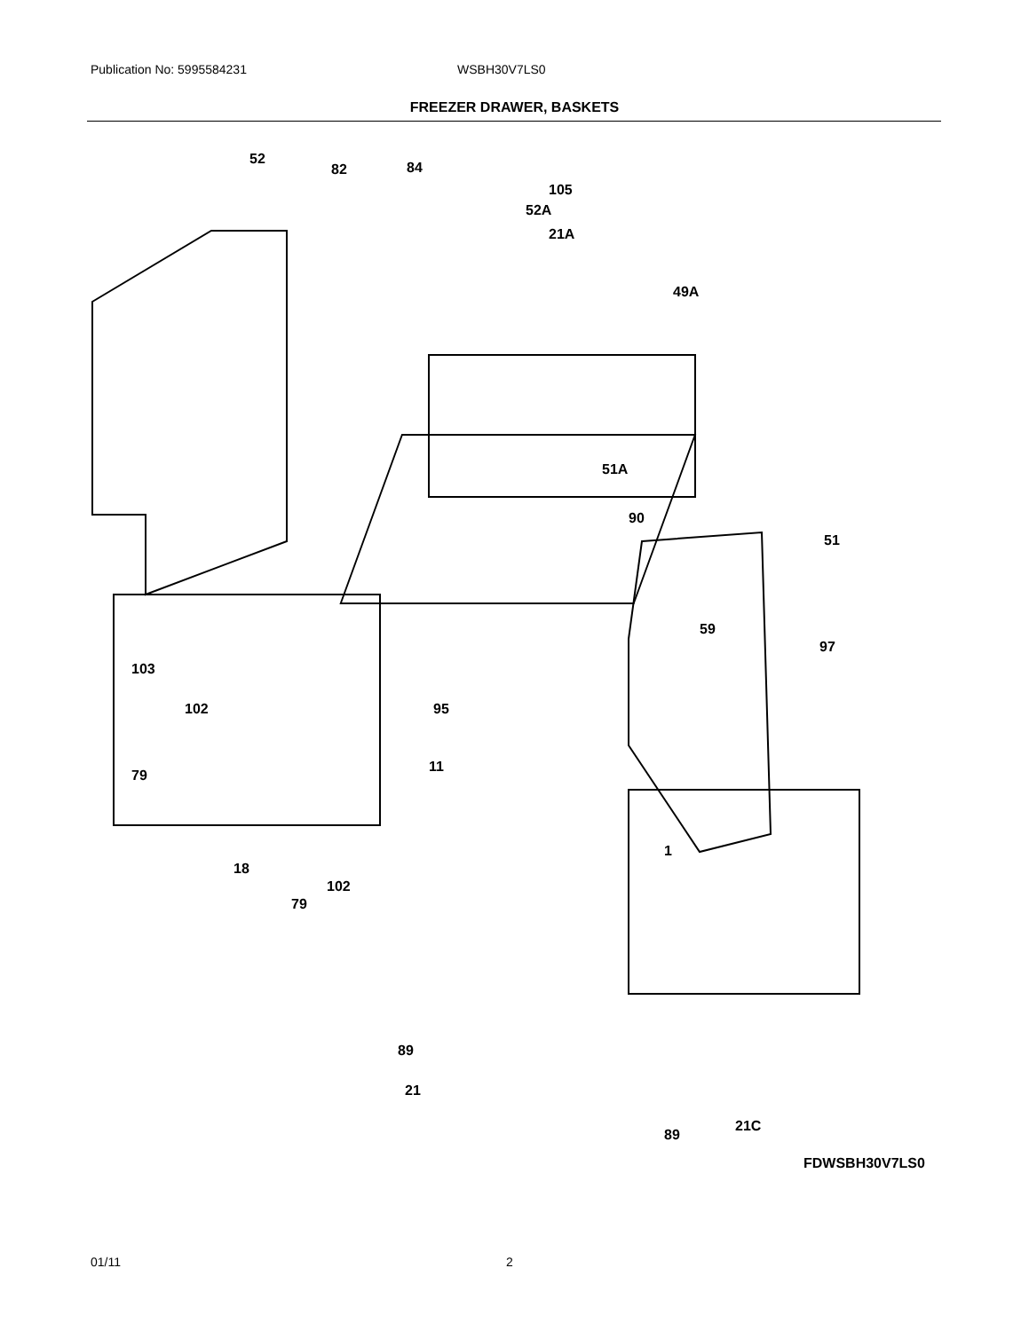Publication No: 5995584231 WSBH30V7LS0
FREEZER DRAWER, BASKETS
52
82 84
105
52A
21A
49A
51A
90
51
97
59
103
102
79
95
11
18
79
102
1
89
21
21C
89
FDWSBH30V7LS0
01/11 2